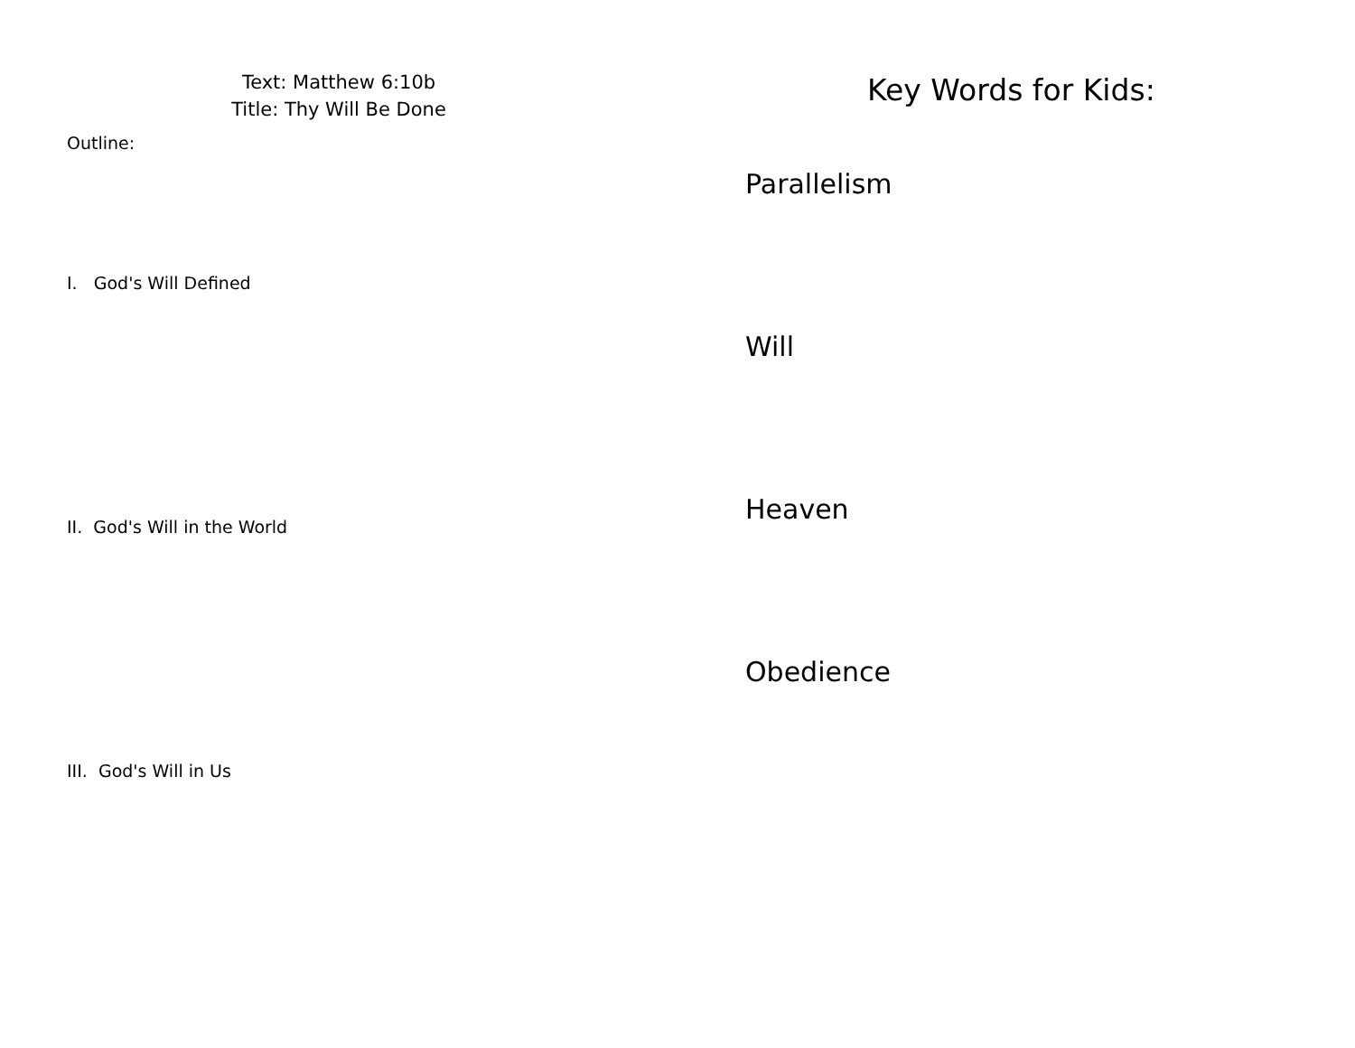Text: Matthew 6:10b
Title: Thy Will Be Done
Outline:
I. God's Will Defined
II. God's Will in the World
III. God's Will in Us
Key Words for Kids:
Parallelism
Will
Heaven
Obedience